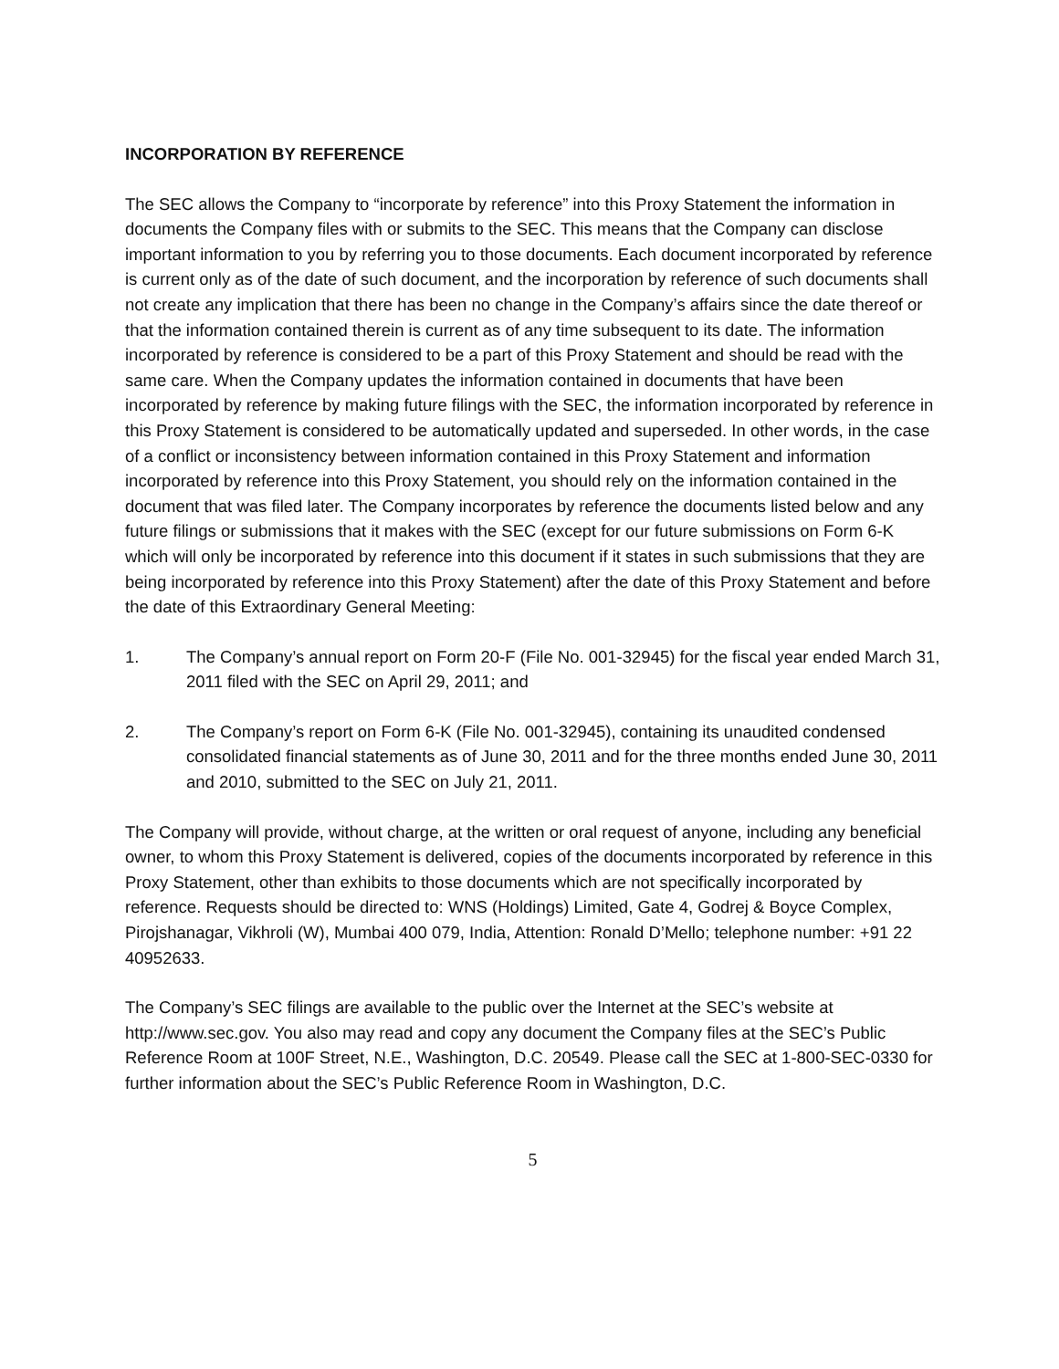INCORPORATION BY REFERENCE
The SEC allows the Company to “incorporate by reference” into this Proxy Statement the information in documents the Company files with or submits to the SEC. This means that the Company can disclose important information to you by referring you to those documents. Each document incorporated by reference is current only as of the date of such document, and the incorporation by reference of such documents shall not create any implication that there has been no change in the Company’s affairs since the date thereof or that the information contained therein is current as of any time subsequent to its date. The information incorporated by reference is considered to be a part of this Proxy Statement and should be read with the same care. When the Company updates the information contained in documents that have been incorporated by reference by making future filings with the SEC, the information incorporated by reference in this Proxy Statement is considered to be automatically updated and superseded. In other words, in the case of a conflict or inconsistency between information contained in this Proxy Statement and information incorporated by reference into this Proxy Statement, you should rely on the information contained in the document that was filed later. The Company incorporates by reference the documents listed below and any future filings or submissions that it makes with the SEC (except for our future submissions on Form 6-K which will only be incorporated by reference into this document if it states in such submissions that they are being incorporated by reference into this Proxy Statement) after the date of this Proxy Statement and before the date of this Extraordinary General Meeting:
1. The Company’s annual report on Form 20-F (File No. 001-32945) for the fiscal year ended March 31, 2011 filed with the SEC on April 29, 2011; and
2. The Company’s report on Form 6-K (File No. 001-32945), containing its unaudited condensed consolidated financial statements as of June 30, 2011 and for the three months ended June 30, 2011 and 2010, submitted to the SEC on July 21, 2011.
The Company will provide, without charge, at the written or oral request of anyone, including any beneficial owner, to whom this Proxy Statement is delivered, copies of the documents incorporated by reference in this Proxy Statement, other than exhibits to those documents which are not specifically incorporated by reference. Requests should be directed to: WNS (Holdings) Limited, Gate 4, Godrej & Boyce Complex, Pirojshanagar, Vikhroli (W), Mumbai 400 079, India, Attention: Ronald D’Mello; telephone number: +91 22 40952633.
The Company’s SEC filings are available to the public over the Internet at the SEC’s website at http://www.sec.gov. You also may read and copy any document the Company files at the SEC’s Public Reference Room at 100F Street, N.E., Washington, D.C. 20549. Please call the SEC at 1-800-SEC-0330 for further information about the SEC’s Public Reference Room in Washington, D.C.
5